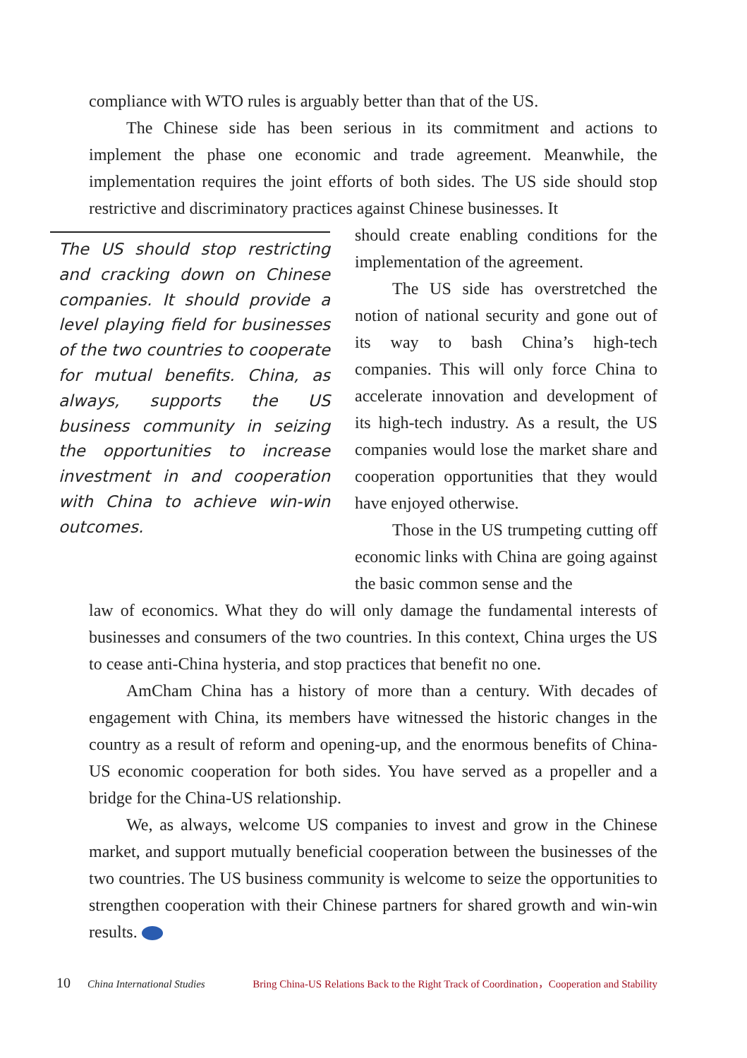compliance with WTO rules is arguably better than that of the US.
The Chinese side has been serious in its commitment and actions to implement the phase one economic and trade agreement. Meanwhile, the implementation requires the joint efforts of both sides. The US side should stop restrictive and discriminatory practices against Chinese businesses. It
The US should stop restricting and cracking down on Chinese companies. It should provide a level playing field for businesses of the two countries to cooperate for mutual benefits. China, as always, supports the US business community in seizing the opportunities to increase investment in and cooperation with China to achieve win-win outcomes.
should create enabling conditions for the implementation of the agreement.
The US side has overstretched the notion of national security and gone out of its way to bash China’s high-tech companies. This will only force China to accelerate innovation and development of its high-tech industry. As a result, the US companies would lose the market share and cooperation opportunities that they would have enjoyed otherwise.
Those in the US trumpeting cutting off economic links with China are going against the basic common sense and the
law of economics. What they do will only damage the fundamental interests of businesses and consumers of the two countries. In this context, China urges the US to cease anti-China hysteria, and stop practices that benefit no one.
AmCham China has a history of more than a century. With decades of engagement with China, its members have witnessed the historic changes in the country as a result of reform and opening-up, and the enormous benefits of China-US economic cooperation for both sides. You have served as a propeller and a bridge for the China-US relationship.
We, as always, welcome US companies to invest and grow in the Chinese market, and support mutually beneficial cooperation between the businesses of the two countries. The US business community is welcome to seize the opportunities to strengthen cooperation with their Chinese partners for shared growth and win-win results.
10 China International Studies Bring China-US Relations Back to the Right Track of Coordination，Cooperation and Stability